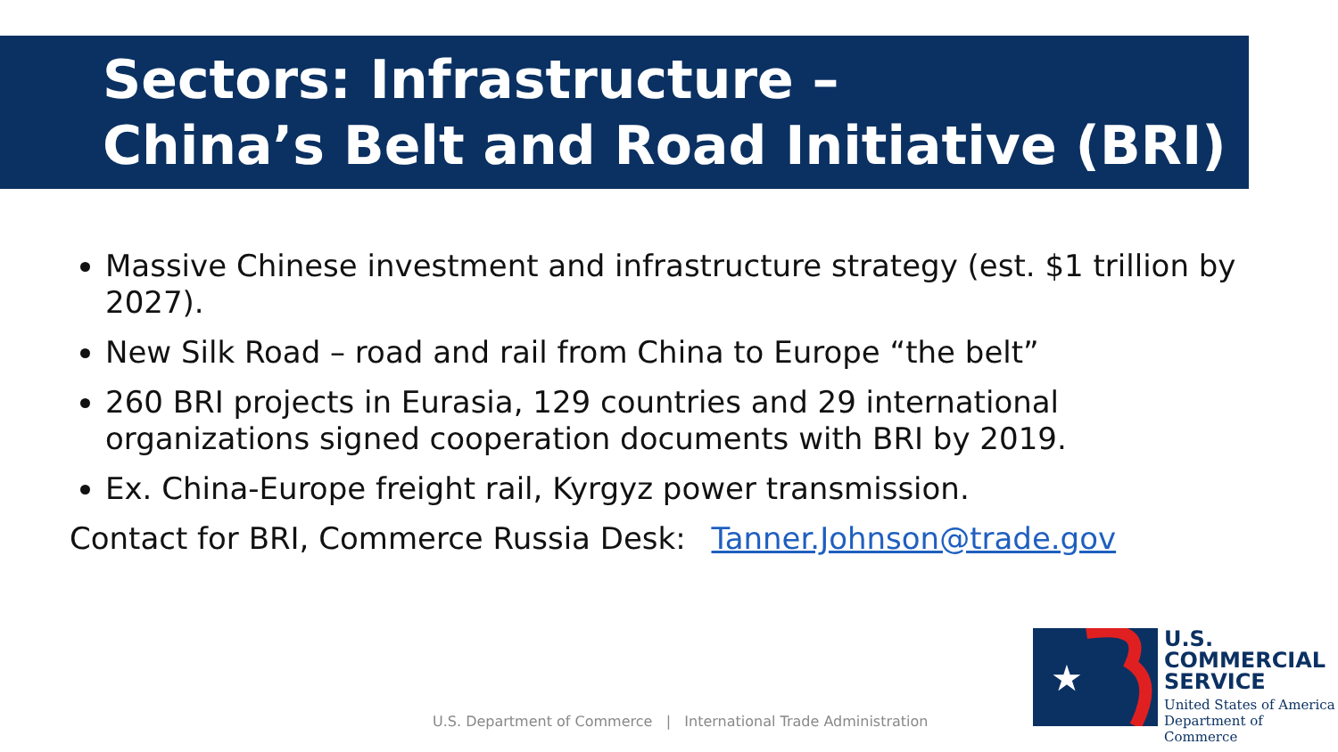Sectors: Infrastructure –
China’s Belt and Road Initiative (BRI)
Massive Chinese investment and infrastructure strategy (est. $1 trillion by 2027).
New Silk Road – road and rail from China to Europe “the belt”
260 BRI projects in Eurasia, 129 countries and 29 international organizations signed cooperation documents with BRI by 2019.
Ex. China-Europe freight rail, Kyrgyz power transmission.
Contact for BRI, Commerce Russia Desk: Tanner.Johnson@trade.gov
U.S. Department of Commerce | International Trade Administration
★
U.S.
COMMERCIAL
SERVICE
United States of America
Department of Commerce